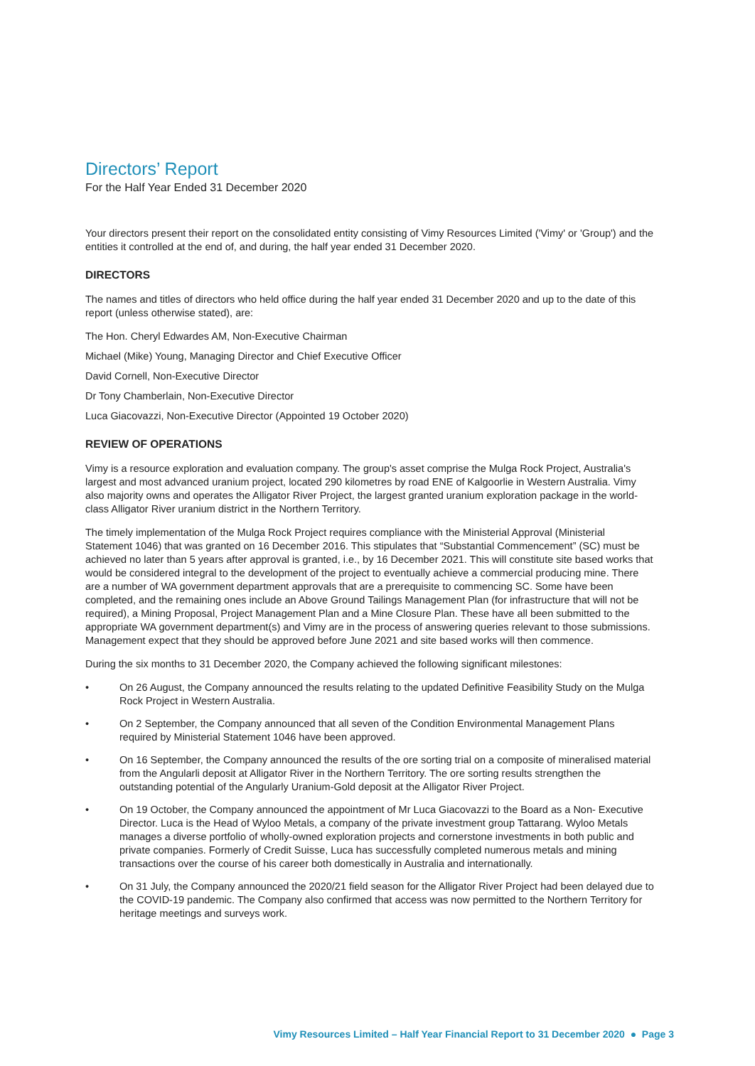Directors’ Report
For the Half Year Ended 31 December 2020
Your directors present their report on the consolidated entity consisting of Vimy Resources Limited ('Vimy' or 'Group') and the entities it controlled at the end of, and during, the half year ended 31 December 2020.
DIRECTORS
The names and titles of directors who held office during the half year ended 31 December 2020 and up to the date of this report (unless otherwise stated), are:
The Hon. Cheryl Edwardes AM, Non-Executive Chairman
Michael (Mike) Young, Managing Director and Chief Executive Officer
David Cornell, Non-Executive Director
Dr Tony Chamberlain, Non-Executive Director
Luca Giacovazzi, Non-Executive Director (Appointed 19 October 2020)
REVIEW OF OPERATIONS
Vimy is a resource exploration and evaluation company. The group's asset comprise the Mulga Rock Project, Australia's largest and most advanced uranium project, located 290 kilometres by road ENE of Kalgoorlie in Western Australia. Vimy also majority owns and operates the Alligator River Project, the largest granted uranium exploration package in the world-class Alligator River uranium district in the Northern Territory.
The timely implementation of the Mulga Rock Project requires compliance with the Ministerial Approval (Ministerial Statement 1046) that was granted on 16 December 2016. This stipulates that “Substantial Commencement” (SC) must be achieved no later than 5 years after approval is granted, i.e., by 16 December 2021. This will constitute site based works that would be considered integral to the development of the project to eventually achieve a commercial producing mine. There are a number of WA government department approvals that are a prerequisite to commencing SC. Some have been completed, and the remaining ones include an Above Ground Tailings Management Plan (for infrastructure that will not be required), a Mining Proposal, Project Management Plan and a Mine Closure Plan. These have all been submitted to the appropriate WA government department(s) and Vimy are in the process of answering queries relevant to those submissions. Management expect that they should be approved before June 2021 and site based works will then commence.
During the six months to 31 December 2020, the Company achieved the following significant milestones:
• On 26 August, the Company announced the results relating to the updated Definitive Feasibility Study on the Mulga Rock Project in Western Australia.
• On 2 September, the Company announced that all seven of the Condition Environmental Management Plans required by Ministerial Statement 1046 have been approved.
• On 16 September, the Company announced the results of the ore sorting trial on a composite of mineralised material from the Angularli deposit at Alligator River in the Northern Territory. The ore sorting results strengthen the outstanding potential of the Angularly Uranium-Gold deposit at the Alligator River Project.
• On 19 October, the Company announced the appointment of Mr Luca Giacovazzi to the Board as a Non- Executive Director. Luca is the Head of Wyloo Metals, a company of the private investment group Tattarang. Wyloo Metals manages a diverse portfolio of wholly-owned exploration projects and cornerstone investments in both public and private companies. Formerly of Credit Suisse, Luca has successfully completed numerous metals and mining transactions over the course of his career both domestically in Australia and internationally.
• On 31 July, the Company announced the 2020/21 field season for the Alligator River Project had been delayed due to the COVID-19 pandemic. The Company also confirmed that access was now permitted to the Northern Territory for heritage meetings and surveys work.
Vimy Resources Limited – Half Year Financial Report to 31 December 2020 ● Page 3